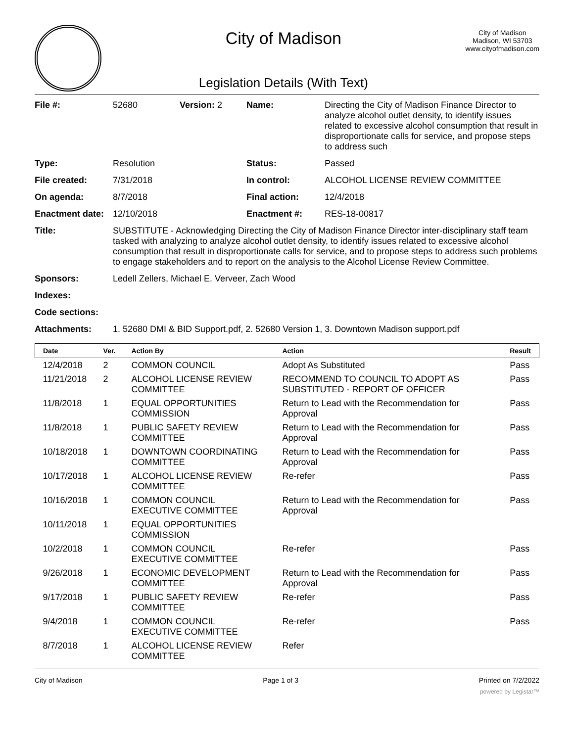City of Madison
Legislation Details (With Text)
City of Madison
Madison, WI 53703
www.cityofmadison.com
| File #: | 52680 | Version: 2 | Name: | Directing the City of Madison Finance Director to analyze alcohol outlet density, to identify issues related to excessive alcohol consumption that result in disproportionate calls for service, and propose steps to address such |
| Type: | Resolution | | Status: | Passed |
| File created: | 7/31/2018 | | In control: | ALCOHOL LICENSE REVIEW COMMITTEE |
| On agenda: | 8/7/2018 | | Final action: | 12/4/2018 |
| Enactment date: | 12/10/2018 | | Enactment #: | RES-18-00817 |
| Title: | SUBSTITUTE - Acknowledging Directing the City of Madison Finance Director inter-disciplinary staff team tasked with analyzing to analyze alcohol outlet density, to identify issues related to excessive alcohol consumption that result in disproportionate calls for service, and to propose steps to address such problems to engage stakeholders and to report on the analysis to the Alcohol License Review Committee. | | | |
| Sponsors: | Ledell Zellers, Michael E. Verveer, Zach Wood | | | |
| Indexes: | | | | |
| Code sections: | | | | |
| Attachments: | 1. 52680 DMI & BID Support.pdf, 2. 52680 Version 1, 3. Downtown Madison support.pdf | | | |
| Date | Ver. | Action By | Action | Result |
| --- | --- | --- | --- | --- |
| 12/4/2018 | 2 | COMMON COUNCIL | Adopt As Substituted | Pass |
| 11/21/2018 | 2 | ALCOHOL LICENSE REVIEW COMMITTEE | RECOMMEND TO COUNCIL TO ADOPT AS SUBSTITUTED - REPORT OF OFFICER | Pass |
| 11/8/2018 | 1 | EQUAL OPPORTUNITIES COMMISSION | Return to Lead with the Recommendation for Approval | Pass |
| 11/8/2018 | 1 | PUBLIC SAFETY REVIEW COMMITTEE | Return to Lead with the Recommendation for Approval | Pass |
| 10/18/2018 | 1 | DOWNTOWN COORDINATING COMMITTEE | Return to Lead with the Recommendation for Approval | Pass |
| 10/17/2018 | 1 | ALCOHOL LICENSE REVIEW COMMITTEE | Re-refer | Pass |
| 10/16/2018 | 1 | COMMON COUNCIL EXECUTIVE COMMITTEE | Return to Lead with the Recommendation for Approval | Pass |
| 10/11/2018 | 1 | EQUAL OPPORTUNITIES COMMISSION | | |
| 10/2/2018 | 1 | COMMON COUNCIL EXECUTIVE COMMITTEE | Re-refer | Pass |
| 9/26/2018 | 1 | ECONOMIC DEVELOPMENT COMMITTEE | Return to Lead with the Recommendation for Approval | Pass |
| 9/17/2018 | 1 | PUBLIC SAFETY REVIEW COMMITTEE | Re-refer | Pass |
| 9/4/2018 | 1 | COMMON COUNCIL EXECUTIVE COMMITTEE | Re-refer | Pass |
| 8/7/2018 | 1 | ALCOHOL LICENSE REVIEW COMMITTEE | Refer | |
City of Madison Page 1 of 3 Printed on 7/2/2022
powered by Legistar™